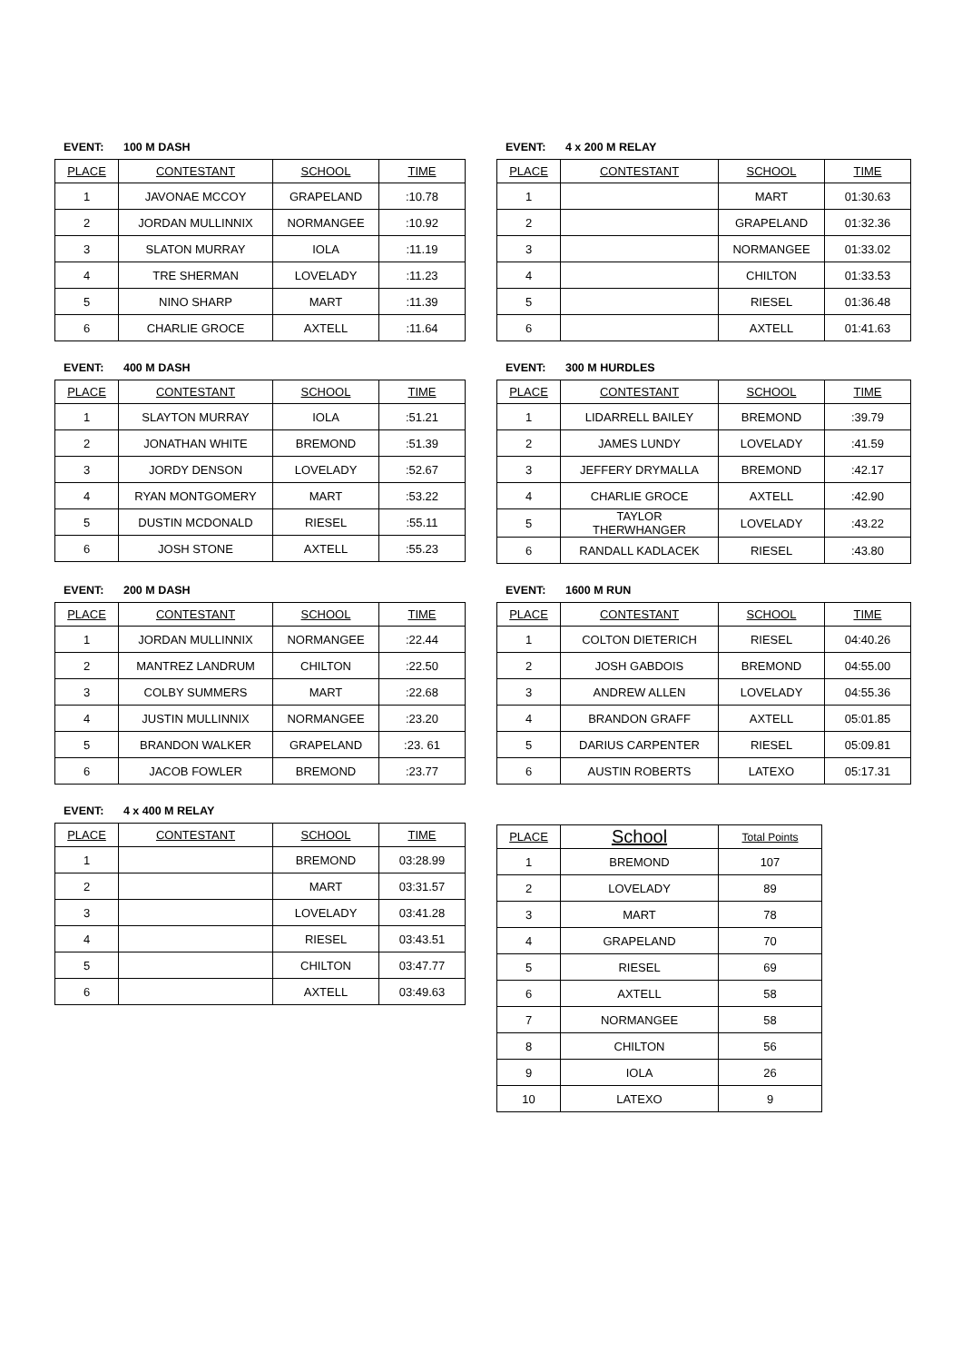EVENT: 100 M DASH
| PLACE | CONTESTANT | SCHOOL | TIME |
| --- | --- | --- | --- |
| 1 | JAVONAE MCCOY | GRAPELAND | :10.78 |
| 2 | JORDAN MULLINNIX | NORMANGEE | :10.92 |
| 3 | SLATON MURRAY | IOLA | :11.19 |
| 4 | TRE SHERMAN | LOVELADY | :11.23 |
| 5 | NINO SHARP | MART | :11.39 |
| 6 | CHARLIE GROCE | AXTELL | :11.64 |
EVENT: 4 x 200 M RELAY
| PLACE | CONTESTANT | SCHOOL | TIME |
| --- | --- | --- | --- |
| 1 | | MART | 01:30.63 |
| 2 | | GRAPELAND | 01:32.36 |
| 3 | | NORMANGEE | 01:33.02 |
| 4 | | CHILTON | 01:33.53 |
| 5 | | RIESEL | 01:36.48 |
| 6 | | AXTELL | 01:41.63 |
EVENT: 400 M DASH
| PLACE | CONTESTANT | SCHOOL | TIME |
| --- | --- | --- | --- |
| 1 | SLAYTON MURRAY | IOLA | :51.21 |
| 2 | JONATHAN WHITE | BREMOND | :51.39 |
| 3 | JORDY DENSON | LOVELADY | :52.67 |
| 4 | RYAN MONTGOMERY | MART | :53.22 |
| 5 | DUSTIN MCDONALD | RIESEL | :55.11 |
| 6 | JOSH STONE | AXTELL | :55.23 |
EVENT: 300 M HURDLES
| PLACE | CONTESTANT | SCHOOL | TIME |
| --- | --- | --- | --- |
| 1 | LIDARRELL BAILEY | BREMOND | :39.79 |
| 2 | JAMES LUNDY | LOVELADY | :41.59 |
| 3 | JEFFERY DRYMALLA | BREMOND | :42.17 |
| 4 | CHARLIE GROCE | AXTELL | :42.90 |
| 5 | TAYLOR THERWHANGER | LOVELADY | :43.22 |
| 6 | RANDALL KADLACEK | RIESEL | :43.80 |
EVENT: 200 M DASH
| PLACE | CONTESTANT | SCHOOL | TIME |
| --- | --- | --- | --- |
| 1 | JORDAN MULLINNIX | NORMANGEE | :22.44 |
| 2 | MANTREZ LANDRUM | CHILTON | :22.50 |
| 3 | COLBY SUMMERS | MART | :22.68 |
| 4 | JUSTIN MULLINNIX | NORMANGEE | :23.20 |
| 5 | BRANDON WALKER | GRAPELAND | :23. 61 |
| 6 | JACOB FOWLER | BREMOND | :23.77 |
EVENT: 1600 M RUN
| PLACE | CONTESTANT | SCHOOL | TIME |
| --- | --- | --- | --- |
| 1 | COLTON DIETERICH | RIESEL | 04:40.26 |
| 2 | JOSH GABDOIS | BREMOND | 04:55.00 |
| 3 | ANDREW ALLEN | LOVELADY | 04:55.36 |
| 4 | BRANDON GRAFF | AXTELL | 05:01.85 |
| 5 | DARIUS CARPENTER | RIESEL | 05:09.81 |
| 6 | AUSTIN ROBERTS | LATEXO | 05:17.31 |
EVENT: 4 x 400 M RELAY
| PLACE | CONTESTANT | SCHOOL | TIME |
| --- | --- | --- | --- |
| 1 | | BREMOND | 03:28.99 |
| 2 | | MART | 03:31.57 |
| 3 | | LOVELADY | 03:41.28 |
| 4 | | RIESEL | 03:43.51 |
| 5 | | CHILTON | 03:47.77 |
| 6 | | AXTELL | 03:49.63 |
| PLACE | School | Total Points |
| --- | --- | --- |
| 1 | BREMOND | 107 |
| 2 | LOVELADY | 89 |
| 3 | MART | 78 |
| 4 | GRAPELAND | 70 |
| 5 | RIESEL | 69 |
| 6 | AXTELL | 58 |
| 7 | NORMANGEE | 58 |
| 8 | CHILTON | 56 |
| 9 | IOLA | 26 |
| 10 | LATEXO | 9 |